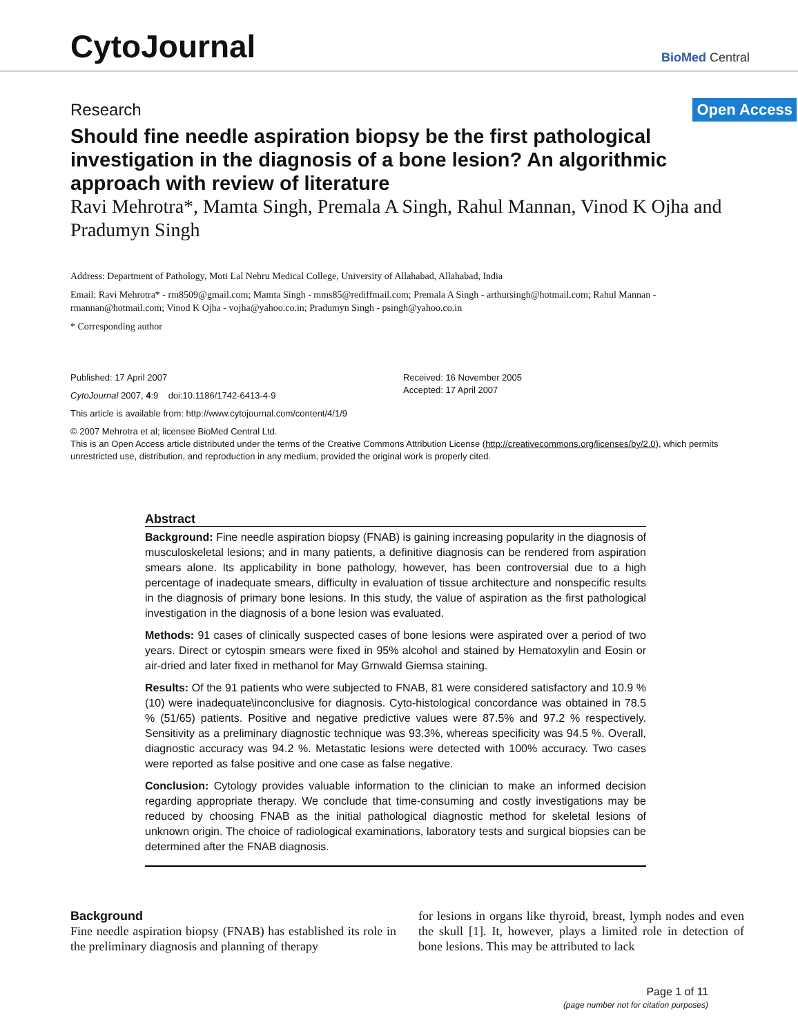CytoJournal
BioMed Central
Research Open Access
Should fine needle aspiration biopsy be the first pathological investigation in the diagnosis of a bone lesion? An algorithmic approach with review of literature
Ravi Mehrotra*, Mamta Singh, Premala A Singh, Rahul Mannan, Vinod K Ojha and Pradumyn Singh
Address: Department of Pathology, Moti Lal Nehru Medical College, University of Allahabad, Allahabad, India
Email: Ravi Mehrotra* - rm8509@gmail.com; Mamta Singh - mms85@rediffmail.com; Premala A Singh - arthursingh@hotmail.com; Rahul Mannan - rmannan@hotmail.com; Vinod K Ojha - vojha@yahoo.co.in; Pradumyn Singh - psingh@yahoo.co.in
* Corresponding author
Published: 17 April 2007
CytoJournal 2007, 4:9 doi:10.1186/1742-6413-4-9
This article is available from: http://www.cytojournal.com/content/4/1/9
Received: 16 November 2005
Accepted: 17 April 2007
© 2007 Mehrotra et al; licensee BioMed Central Ltd.
This is an Open Access article distributed under the terms of the Creative Commons Attribution License (http://creativecommons.org/licenses/by/2.0), which permits unrestricted use, distribution, and reproduction in any medium, provided the original work is properly cited.
Abstract
Background: Fine needle aspiration biopsy (FNAB) is gaining increasing popularity in the diagnosis of musculoskeletal lesions; and in many patients, a definitive diagnosis can be rendered from aspiration smears alone. Its applicability in bone pathology, however, has been controversial due to a high percentage of inadequate smears, difficulty in evaluation of tissue architecture and nonspecific results in the diagnosis of primary bone lesions. In this study, the value of aspiration as the first pathological investigation in the diagnosis of a bone lesion was evaluated.
Methods: 91 cases of clinically suspected cases of bone lesions were aspirated over a period of two years. Direct or cytospin smears were fixed in 95% alcohol and stained by Hematoxylin and Eosin or air-dried and later fixed in methanol for May Grnwald Giemsa staining.
Results: Of the 91 patients who were subjected to FNAB, 81 were considered satisfactory and 10.9 % (10) were inadequate\inconclusive for diagnosis. Cyto-histological concordance was obtained in 78.5 % (51/65) patients. Positive and negative predictive values were 87.5% and 97.2 % respectively. Sensitivity as a preliminary diagnostic technique was 93.3%, whereas specificity was 94.5 %. Overall, diagnostic accuracy was 94.2 %. Metastatic lesions were detected with 100% accuracy. Two cases were reported as false positive and one case as false negative.
Conclusion: Cytology provides valuable information to the clinician to make an informed decision regarding appropriate therapy. We conclude that time-consuming and costly investigations may be reduced by choosing FNAB as the initial pathological diagnostic method for skeletal lesions of unknown origin. The choice of radiological examinations, laboratory tests and surgical biopsies can be determined after the FNAB diagnosis.
Background
Fine needle aspiration biopsy (FNAB) has established its role in the preliminary diagnosis and planning of therapy
for lesions in organs like thyroid, breast, lymph nodes and even the skull [1]. It, however, plays a limited role in detection of bone lesions. This may be attributed to lack
Page 1 of 11
(page number not for citation purposes)